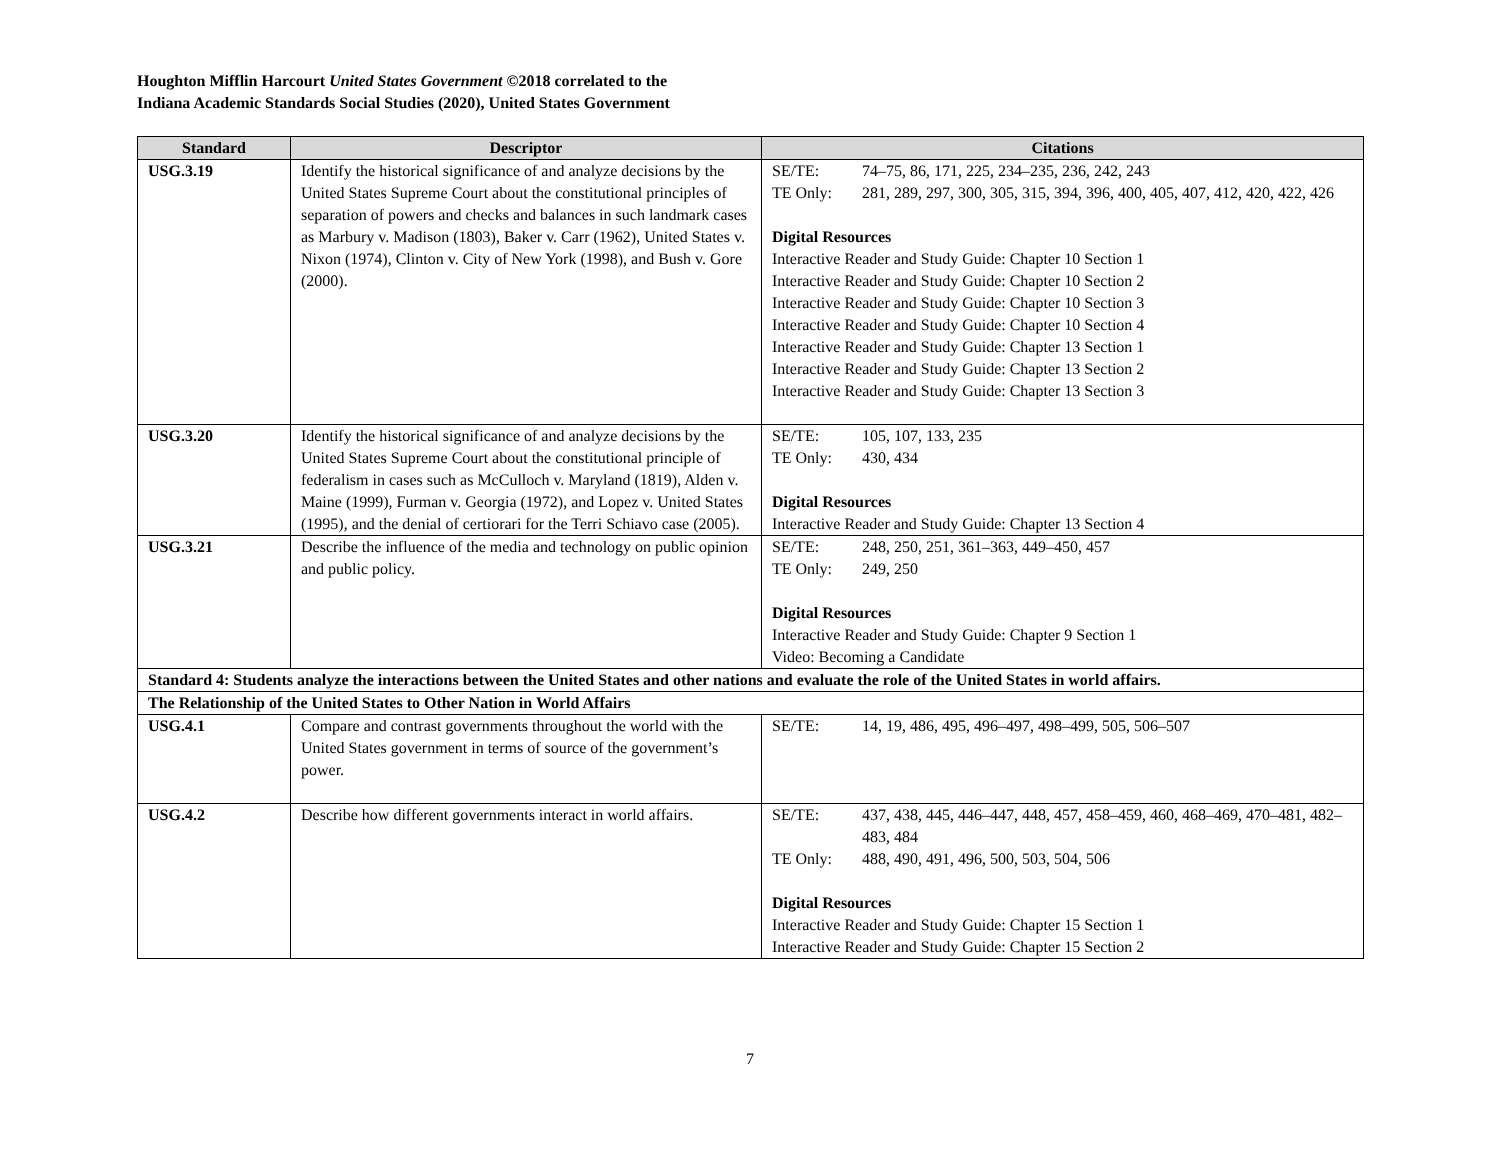Houghton Mifflin Harcourt United States Government ©2018 correlated to the
Indiana Academic Standards Social Studies (2020), United States Government
| Standard | Descriptor | Citations |
| --- | --- | --- |
| USG.3.19 | Identify the historical significance of and analyze decisions by the United States Supreme Court about the constitutional principles of separation of powers and checks and balances in such landmark cases as Marbury v. Madison (1803), Baker v. Carr (1962), United States v. Nixon (1974), Clinton v. City of New York (1998), and Bush v. Gore (2000). | SE/TE: 74–75, 86, 171, 225, 234–235, 236, 242, 243 TE Only: 281, 289, 297, 300, 305, 315, 394, 396, 400, 405, 407, 412, 420, 422, 426 Digital Resources Interactive Reader and Study Guide: Chapter 10 Section 1 Interactive Reader and Study Guide: Chapter 10 Section 2 Interactive Reader and Study Guide: Chapter 10 Section 3 Interactive Reader and Study Guide: Chapter 10 Section 4 Interactive Reader and Study Guide: Chapter 13 Section 1 Interactive Reader and Study Guide: Chapter 13 Section 2 Interactive Reader and Study Guide: Chapter 13 Section 3 |
| USG.3.20 | Identify the historical significance of and analyze decisions by the United States Supreme Court about the constitutional principle of federalism in cases such as McCulloch v. Maryland (1819), Alden v. Maine (1999), Furman v. Georgia (1972), and Lopez v. United States (1995), and the denial of certiorari for the Terri Schiavo case (2005). | SE/TE: 105, 107, 133, 235 TE Only: 430, 434 Digital Resources Interactive Reader and Study Guide: Chapter 13 Section 4 |
| USG.3.21 | Describe the influence of the media and technology on public opinion and public policy. | SE/TE: 248, 250, 251, 361–363, 449–450, 457 TE Only: 249, 250 Digital Resources Interactive Reader and Study Guide: Chapter 9 Section 1 Video: Becoming a Candidate |
| Standard 4: Students analyze the interactions between the United States and other nations and evaluate the role of the United States in world affairs. | | |
| The Relationship of the United States to Other Nation in World Affairs | | |
| USG.4.1 | Compare and contrast governments throughout the world with the United States government in terms of source of the government’s power. | SE/TE: 14, 19, 486, 495, 496–497, 498–499, 505, 506–507 |
| USG.4.2 | Describe how different governments interact in world affairs. | SE/TE: 437, 438, 445, 446–447, 448, 457, 458–459, 460, 468–469, 470–481, 482–483, 484 TE Only: 488, 490, 491, 496, 500, 503, 504, 506 Digital Resources Interactive Reader and Study Guide: Chapter 15 Section 1 Interactive Reader and Study Guide: Chapter 15 Section 2 |
7